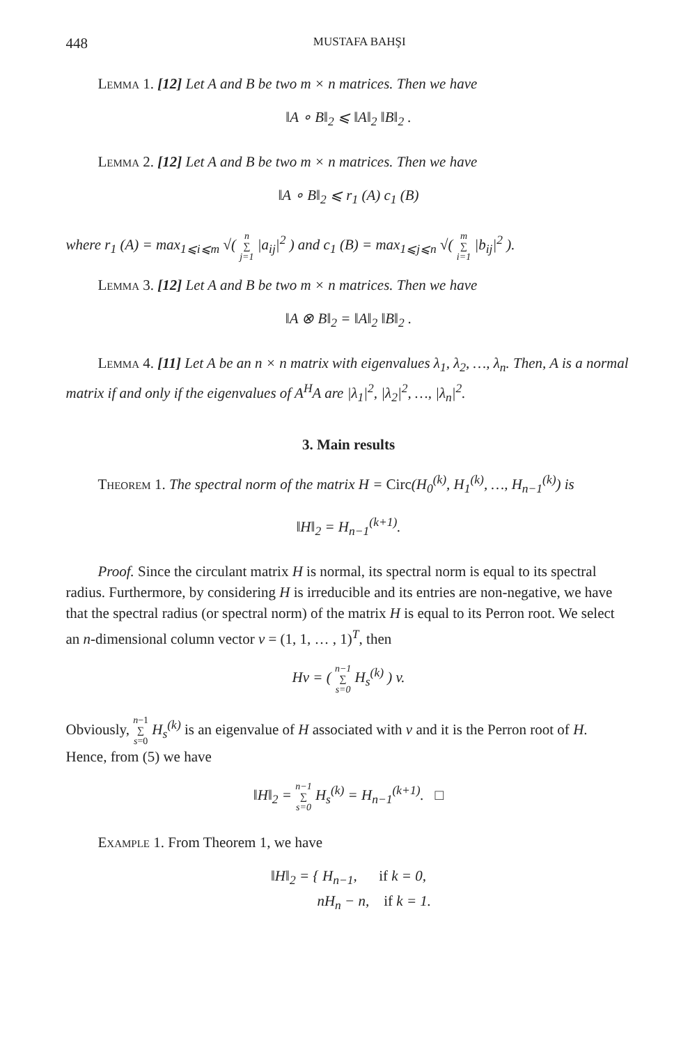448 MUSTAFA BAHŞI
Lemma 1. [12] Let A and B be two m × n matrices. Then we have
‖A ∘ B‖<sub>2</sub> ⩽ ‖A‖<sub>2</sub> ‖B‖<sub>2</sub> .
Lemma 2. [12] Let A and B be two m × n matrices. Then we have
‖A ∘ B‖<sub>2</sub> ⩽ r<sub>1</sub> (A) c<sub>1</sub> (B)
where r<sub>1</sub> (A) = max<sub>1⩽i⩽m</sub> √( n
∑
j=1 |a<sub>ij</sub>|<sup>2</sup> ) and c<sub>1</sub> (B) = max<sub>1⩽j⩽n</sub> √( m
∑
i=1 |b<sub>ij</sub>|<sup>2</sup> ).
Lemma 3. [12] Let A and B be two m × n matrices. Then we have
‖A ⊗ B‖<sub>2</sub> = ‖A‖<sub>2</sub> ‖B‖<sub>2</sub> .
Lemma 4. [11] Let A be an n × n matrix with eigenvalues λ<sub>1</sub>, λ<sub>2</sub>, …, λ<sub>n</sub>. Then, A is a normal matrix if and only if the eigenvalues of A<sup>H</sup>A are |λ<sub>1</sub>|<sup>2</sup>, |λ<sub>2</sub>|<sup>2</sup>, …, |λ<sub>n</sub>|<sup>2</sup>.
3. Main results
Theorem 1. The spectral norm of the matrix H = Circ(H<sub>0</sub><sup>(k)</sup>, H<sub>1</sub><sup>(k)</sup>, …, H<sub>n−1</sub><sup>(k)</sup>) is
‖H‖<sub>2</sub> = H<sub>n−1</sub><sup>(k+1)</sup>.
Proof. Since the circulant matrix H is normal, its spectral norm is equal to its spectral radius. Furthermore, by considering H is irreducible and its entries are non-negative, we have that the spectral radius (or spectral norm) of the matrix H is equal to its Perron root. We select an n-dimensional column vector v = (1, 1, … , 1)<sup>T</sup>, then
Hv = ( n−1
∑
s=0 H<sub>s</sub><sup>(k)</sup> ) v.
Obviously, n−1
∑
s=0 H<sub>s</sub><sup>(k)</sup> is an eigenvalue of H associated with v and it is the Perron root of H. Hence, from (5) we have
‖H‖<sub>2</sub> = n−1
∑
s=0 H<sub>s</sub><sup>(k)</sup> = H<sub>n−1</sub><sup>(k+1)</sup>. □
Example 1. From Theorem 1, we have
‖H‖<sub>2</sub> = { H<sub>n−1</sub>, if k = 0,
nH<sub>n</sub> − n, if k = 1.